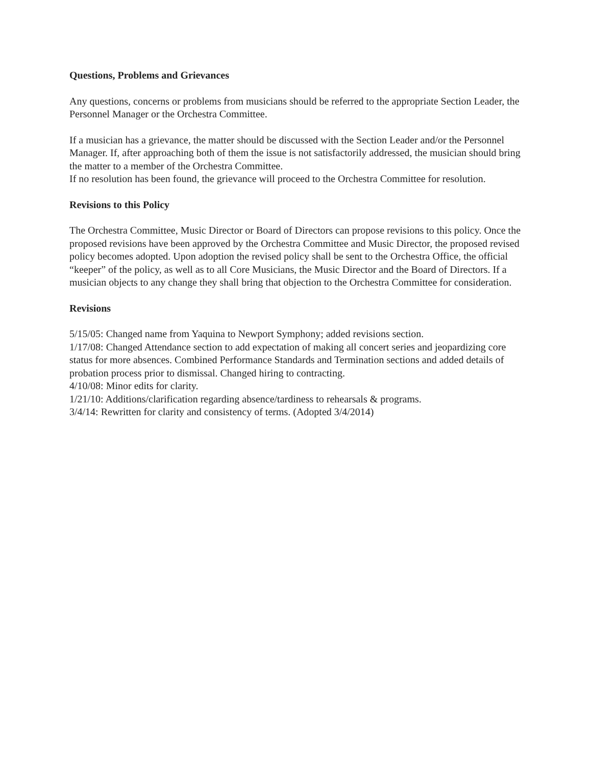Questions, Problems and Grievances
Any questions, concerns or problems from musicians should be referred to the appropriate Section Leader, the Personnel Manager or the Orchestra Committee.
If a musician has a grievance, the matter should be discussed with the Section Leader and/or the Personnel Manager. If, after approaching both of them the issue is not satisfactorily addressed, the musician should bring the matter to a member of the Orchestra Committee.
If no resolution has been found, the grievance will proceed to the Orchestra Committee for resolution.
Revisions to this Policy
The Orchestra Committee, Music Director or Board of Directors can propose revisions to this policy. Once the proposed revisions have been approved by the Orchestra Committee and Music Director, the proposed revised policy becomes adopted. Upon adoption the revised policy shall be sent to the Orchestra Office, the official “keeper” of the policy, as well as to all Core Musicians, the Music Director and the Board of Directors. If a musician objects to any change they shall bring that objection to the Orchestra Committee for consideration.
Revisions
5/15/05: Changed name from Yaquina to Newport Symphony; added revisions section.
1/17/08: Changed Attendance section to add expectation of making all concert series and jeopardizing core status for more absences. Combined Performance Standards and Termination sections and added details of probation process prior to dismissal. Changed hiring to contracting.
4/10/08: Minor edits for clarity.
1/21/10: Additions/clarification regarding absence/tardiness to rehearsals & programs.
3/4/14: Rewritten for clarity and consistency of terms. (Adopted 3/4/2014)